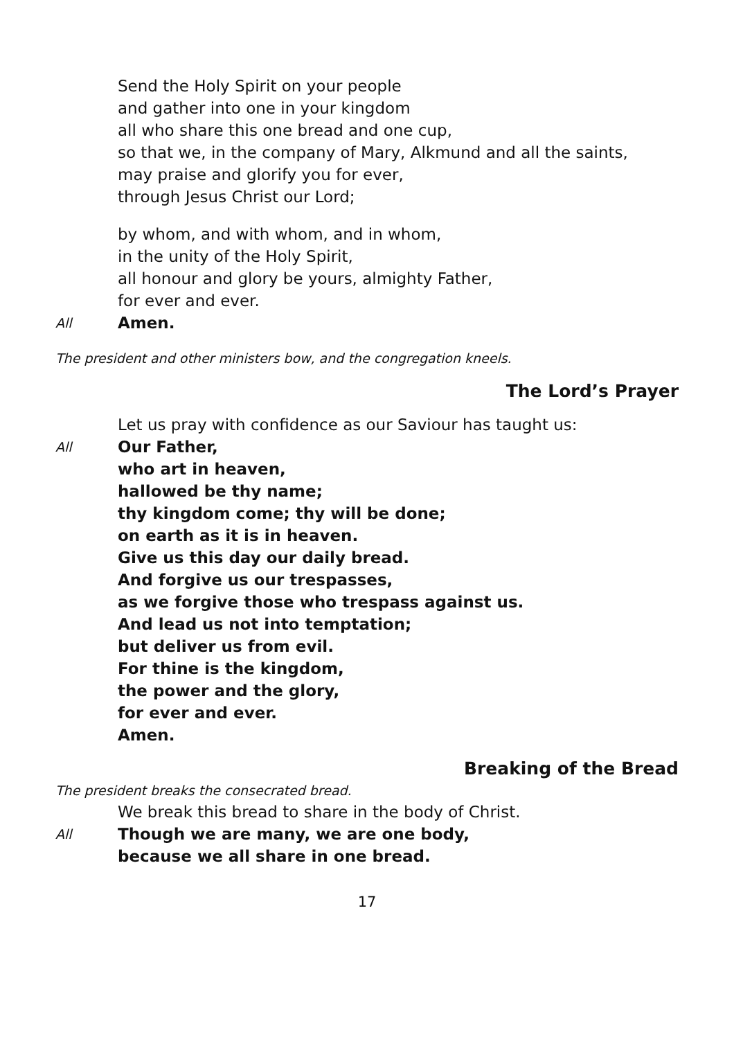Send the Holy Spirit on your people
and gather into one in your kingdom
all who share this one bread and one cup,
so that we, in the company of Mary, Alkmund and all the saints,
may praise and glorify you for ever,
through Jesus Christ our Lord;
by whom, and with whom, and in whom,
in the unity of the Holy Spirit,
all honour and glory be yours, almighty Father,
for ever and ever.
All
Amen.
The president and other ministers bow, and the congregation kneels.
The Lord’s Prayer
Let us pray with confidence as our Saviour has taught us:
All
Our Father,
who art in heaven,
hallowed be thy name;
thy kingdom come; thy will be done;
on earth as it is in heaven.
Give us this day our daily bread.
And forgive us our trespasses,
as we forgive those who trespass against us.
And lead us not into temptation;
but deliver us from evil.
For thine is the kingdom,
the power and the glory,
for ever and ever.
Amen.
Breaking of the Bread
The president breaks the consecrated bread.
We break this bread to share in the body of Christ.
All
Though we are many, we are one body,
because we all share in one bread.
17